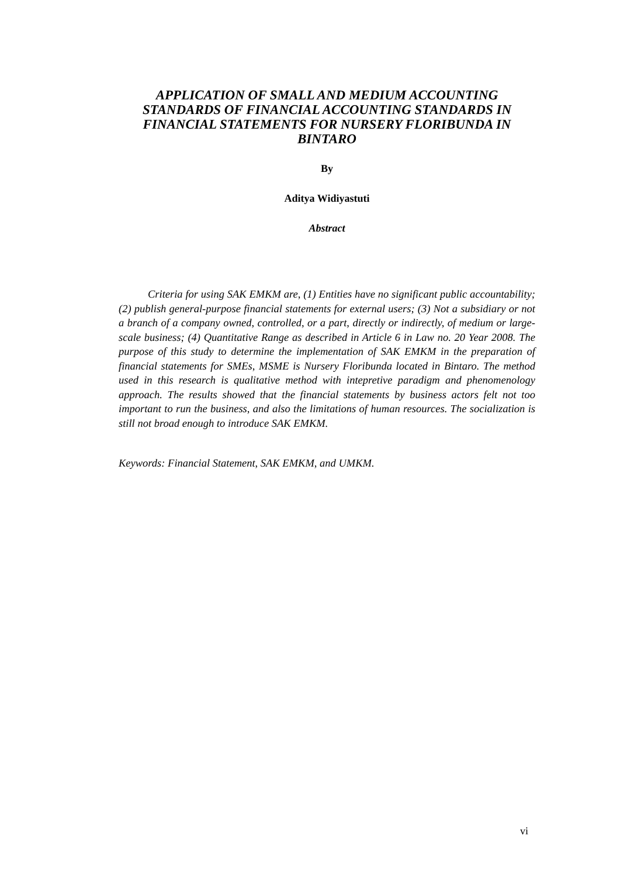APPLICATION OF SMALL AND MEDIUM ACCOUNTING STANDARDS OF FINANCIAL ACCOUNTING STANDARDS IN FINANCIAL STATEMENTS FOR NURSERY FLORIBUNDA IN BINTARO
By
Aditya Widiyastuti
Abstract
Criteria for using SAK EMKM are, (1) Entities have no significant public accountability; (2) publish general-purpose financial statements for external users; (3) Not a subsidiary or not a branch of a company owned, controlled, or a part, directly or indirectly, of medium or large-scale business; (4) Quantitative Range as described in Article 6 in Law no. 20 Year 2008. The purpose of this study to determine the implementation of SAK EMKM in the preparation of financial statements for SMEs, MSME is Nursery Floribunda located in Bintaro. The method used in this research is qualitative method with intepretive paradigm and phenomenology approach. The results showed that the financial statements by business actors felt not too important to run the business, and also the limitations of human resources. The socialization is still not broad enough to introduce SAK EMKM.
Keywords: Financial Statement, SAK EMKM, and UMKM.
vi